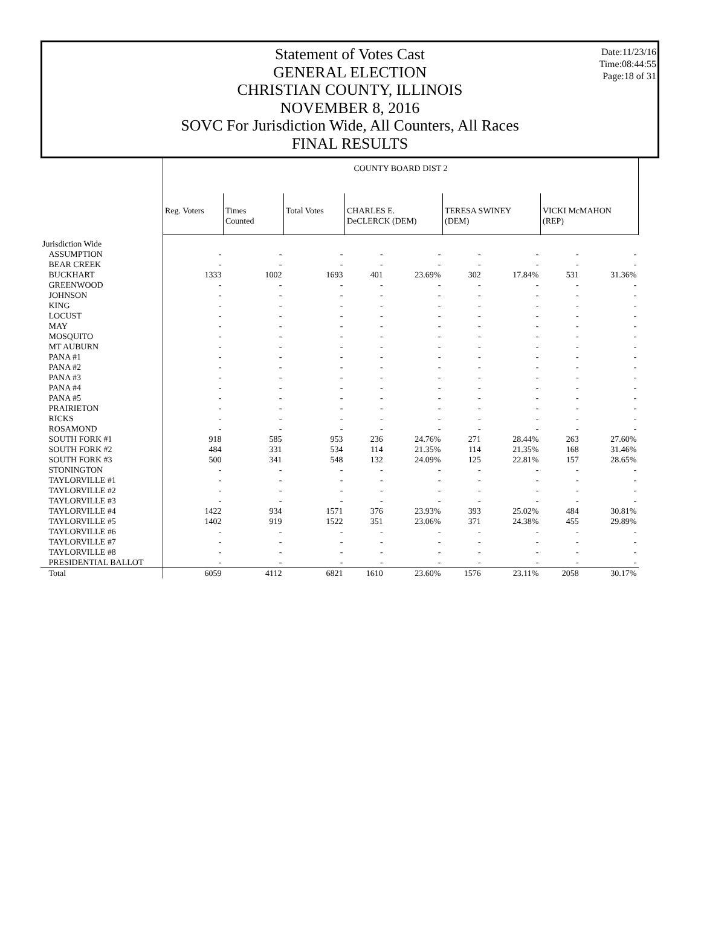Date:11/23/16
Time:08:44:55
Page:18 of 31
Statement of Votes Cast
GENERAL ELECTION
CHRISTIAN COUNTY, ILLINOIS
NOVEMBER 8, 2016
SOVC For Jurisdiction Wide, All Counters, All Races
FINAL RESULTS
| | COUNTY BOARD DIST 2 | | | | | | | | |
| --- | --- | --- | --- | --- | --- | --- | --- | --- | --- |
| | Reg. Voters | Times Counted | Total Votes | CHARLES E. DeCLERCK (DEM) | | TERESA SWINEY (DEM) | | VICKI McMAHON (REP) | |
| Jurisdiction Wide | | | | | | | | | |
| ASSUMPTION | - | - | - | - | - | - | - | - | - |
| BEAR CREEK | - | - | - | - | - | - | - | - | - |
| BUCKHART | 1333 | 1002 | 1693 | 401 | 23.69% | 302 | 17.84% | 531 | 31.36% |
| GREENWOOD | - | - | - | - | - | - | - | - | - |
| JOHNSON | - | - | - | - | - | - | - | - | - |
| KING | - | - | - | - | - | - | - | - | - |
| LOCUST | - | - | - | - | - | - | - | - | - |
| MAY | - | - | - | - | - | - | - | - | - |
| MOSQUITO | - | - | - | - | - | - | - | - | - |
| MT AUBURN | - | - | - | - | - | - | - | - | - |
| PANA #1 | - | - | - | - | - | - | - | - | - |
| PANA #2 | - | - | - | - | - | - | - | - | - |
| PANA #3 | - | - | - | - | - | - | - | - | - |
| PANA #4 | - | - | - | - | - | - | - | - | - |
| PANA #5 | - | - | - | - | - | - | - | - | - |
| PRAIRIETON | - | - | - | - | - | - | - | - | - |
| RICKS | - | - | - | - | - | - | - | - | - |
| ROSAMOND | - | - | - | - | - | - | - | - | - |
| SOUTH FORK #1 | 918 | 585 | 953 | 236 | 24.76% | 271 | 28.44% | 263 | 27.60% |
| SOUTH FORK #2 | 484 | 331 | 534 | 114 | 21.35% | 114 | 21.35% | 168 | 31.46% |
| SOUTH FORK #3 | 500 | 341 | 548 | 132 | 24.09% | 125 | 22.81% | 157 | 28.65% |
| STONINGTON | - | - | - | - | - | - | - | - | - |
| TAYLORVILLE #1 | - | - | - | - | - | - | - | - | - |
| TAYLORVILLE #2 | - | - | - | - | - | - | - | - | - |
| TAYLORVILLE #3 | - | - | - | - | - | - | - | - | - |
| TAYLORVILLE #4 | 1422 | 934 | 1571 | 376 | 23.93% | 393 | 25.02% | 484 | 30.81% |
| TAYLORVILLE #5 | 1402 | 919 | 1522 | 351 | 23.06% | 371 | 24.38% | 455 | 29.89% |
| TAYLORVILLE #6 | - | - | - | - | - | - | - | - | - |
| TAYLORVILLE #7 | - | - | - | - | - | - | - | - | - |
| TAYLORVILLE #8 | - | - | - | - | - | - | - | - | - |
| PRESIDENTIAL BALLOT | - | - | - | - | - | - | - | - | - |
| Total | 6059 | 4112 | 6821 | 1610 | 23.60% | 1576 | 23.11% | 2058 | 30.17% |